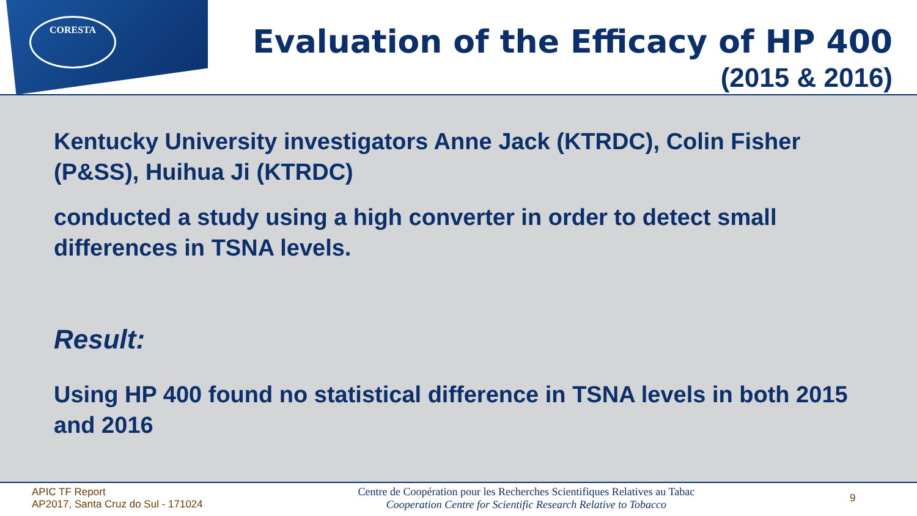CORESTA
Evaluation of the Efficacy of HP 400
(2015 & 2016)
Kentucky University investigators Anne Jack (KTRDC), Colin Fisher (P&SS), Huihua Ji (KTRDC)
conducted a study using a high converter in order to detect small differences in TSNA levels.
Result:
Using HP 400 found no statistical difference in TSNA levels in both 2015 and 2016
APIC TF Report
AP2017, Santa Cruz do Sul - 171024
Centre de Coopération pour les Recherches Scientifiques Relatives au Tabac
Cooperation Centre for Scientific Research Relative to Tobacco
9